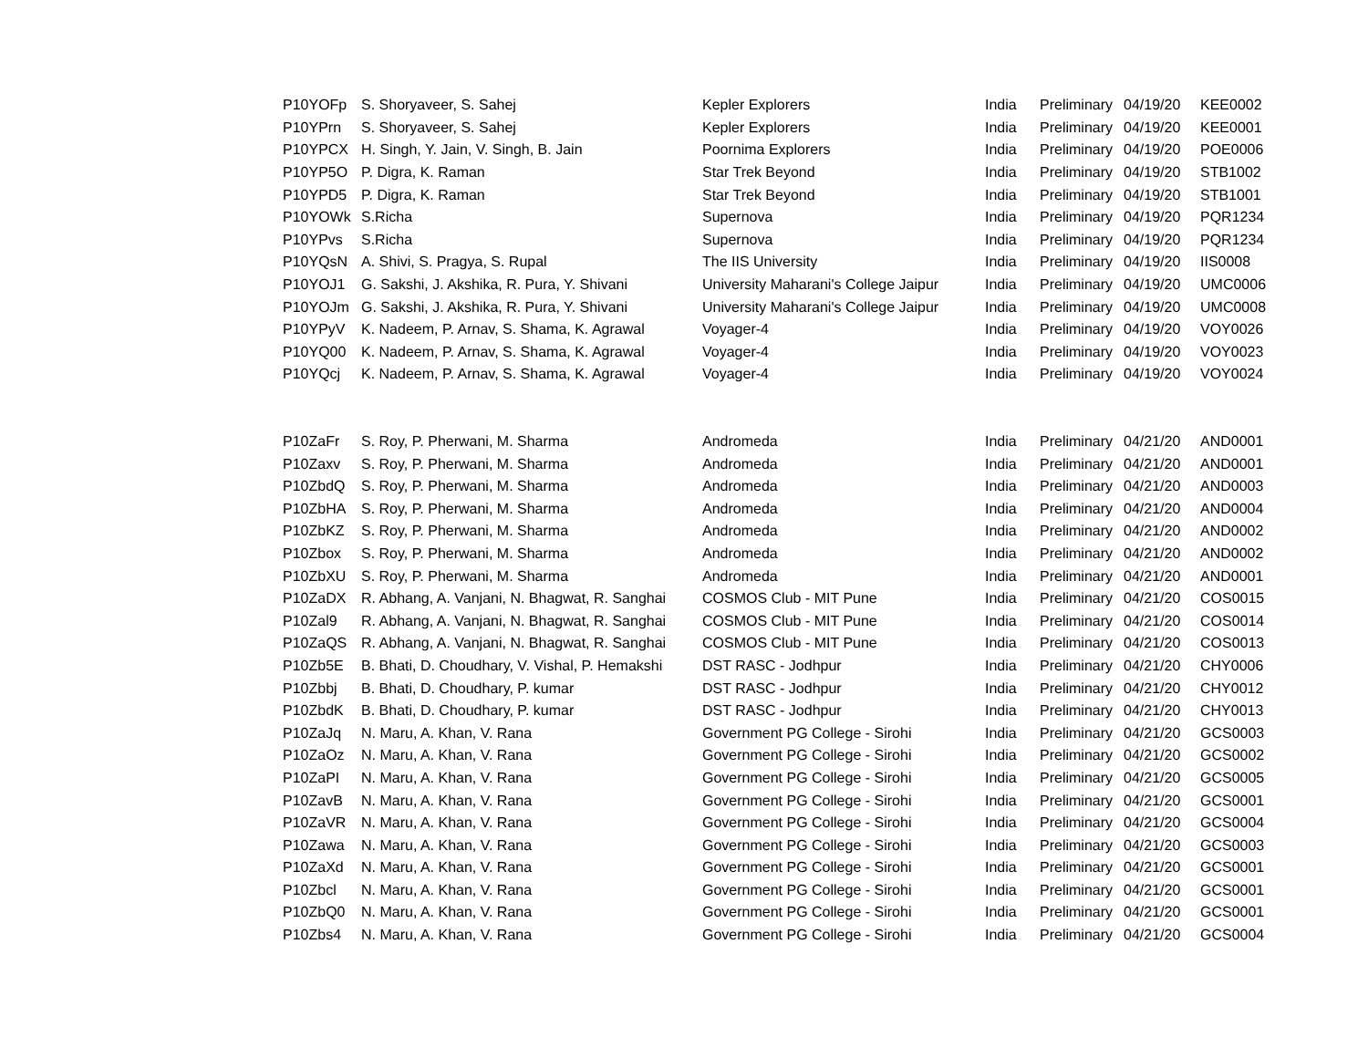| P10YOFp | S. Shoryaveer, S. Sahej | Kepler Explorers | India | Preliminary | 04/19/20 | KEE0002 |
| P10YPrn | S. Shoryaveer, S. Sahej | Kepler Explorers | India | Preliminary | 04/19/20 | KEE0001 |
| P10YPCX | H. Singh, Y. Jain, V. Singh, B. Jain | Poornima Explorers | India | Preliminary | 04/19/20 | POE0006 |
| P10YP5O | P. Digra, K. Raman | Star Trek Beyond | India | Preliminary | 04/19/20 | STB1002 |
| P10YPD5 | P. Digra, K. Raman | Star Trek Beyond | India | Preliminary | 04/19/20 | STB1001 |
| P10YOWk | S.Richa | Supernova | India | Preliminary | 04/19/20 | PQR1234 |
| P10YPvs | S.Richa | Supernova | India | Preliminary | 04/19/20 | PQR1234 |
| P10YQsN | A. Shivi, S. Pragya, S. Rupal | The IIS University | India | Preliminary | 04/19/20 | IIS0008 |
| P10YOJ1 | G. Sakshi, J. Akshika, R. Pura, Y. Shivani | University Maharani's College Jaipur | India | Preliminary | 04/19/20 | UMC0006 |
| P10YOJm | G. Sakshi, J. Akshika, R. Pura, Y. Shivani | University Maharani's College Jaipur | India | Preliminary | 04/19/20 | UMC0008 |
| P10YPyV | K. Nadeem, P. Arnav, S. Shama, K. Agrawal | Voyager-4 | India | Preliminary | 04/19/20 | VOY0026 |
| P10YQ00 | K. Nadeem, P. Arnav, S. Shama, K. Agrawal | Voyager-4 | India | Preliminary | 04/19/20 | VOY0023 |
| P10YQcj | K. Nadeem, P. Arnav, S. Shama, K. Agrawal | Voyager-4 | India | Preliminary | 04/19/20 | VOY0024 |
| P10ZaFr | S. Roy, P. Pherwani, M. Sharma | Andromeda | India | Preliminary | 04/21/20 | AND0001 |
| P10Zaxv | S. Roy, P. Pherwani, M. Sharma | Andromeda | India | Preliminary | 04/21/20 | AND0001 |
| P10ZbdQ | S. Roy, P. Pherwani, M. Sharma | Andromeda | India | Preliminary | 04/21/20 | AND0003 |
| P10ZbHA | S. Roy, P. Pherwani, M. Sharma | Andromeda | India | Preliminary | 04/21/20 | AND0004 |
| P10ZbKZ | S. Roy, P. Pherwani, M. Sharma | Andromeda | India | Preliminary | 04/21/20 | AND0002 |
| P10Zbox | S. Roy, P. Pherwani, M. Sharma | Andromeda | India | Preliminary | 04/21/20 | AND0002 |
| P10ZbXU | S. Roy, P. Pherwani, M. Sharma | Andromeda | India | Preliminary | 04/21/20 | AND0001 |
| P10ZaDX | R. Abhang, A. Vanjani, N. Bhagwat, R. Sanghai | COSMOS Club - MIT Pune | India | Preliminary | 04/21/20 | COS0015 |
| P10Zal9 | R. Abhang, A. Vanjani, N. Bhagwat, R. Sanghai | COSMOS Club - MIT Pune | India | Preliminary | 04/21/20 | COS0014 |
| P10ZaQS | R. Abhang, A. Vanjani, N. Bhagwat, R. Sanghai | COSMOS Club - MIT Pune | India | Preliminary | 04/21/20 | COS0013 |
| P10Zb5E | B. Bhati, D. Choudhary, V. Vishal, P. Hemakshi | DST RASC - Jodhpur | India | Preliminary | 04/21/20 | CHY0006 |
| P10Zbbj | B. Bhati, D. Choudhary, P. kumar | DST RASC - Jodhpur | India | Preliminary | 04/21/20 | CHY0012 |
| P10ZbdK | B. Bhati, D. Choudhary, P. kumar | DST RASC - Jodhpur | India | Preliminary | 04/21/20 | CHY0013 |
| P10ZaJq | N. Maru, A. Khan, V. Rana | Government PG College - Sirohi | India | Preliminary | 04/21/20 | GCS0003 |
| P10ZaOz | N. Maru, A. Khan, V. Rana | Government PG College - Sirohi | India | Preliminary | 04/21/20 | GCS0002 |
| P10ZaPI | N. Maru, A. Khan, V. Rana | Government PG College - Sirohi | India | Preliminary | 04/21/20 | GCS0005 |
| P10ZavB | N. Maru, A. Khan, V. Rana | Government PG College - Sirohi | India | Preliminary | 04/21/20 | GCS0001 |
| P10ZaVR | N. Maru, A. Khan, V. Rana | Government PG College - Sirohi | India | Preliminary | 04/21/20 | GCS0004 |
| P10Zawa | N. Maru, A. Khan, V. Rana | Government PG College - Sirohi | India | Preliminary | 04/21/20 | GCS0003 |
| P10ZaXd | N. Maru, A. Khan, V. Rana | Government PG College - Sirohi | India | Preliminary | 04/21/20 | GCS0001 |
| P10Zbcl | N. Maru, A. Khan, V. Rana | Government PG College - Sirohi | India | Preliminary | 04/21/20 | GCS0001 |
| P10ZbQ0 | N. Maru, A. Khan, V. Rana | Government PG College - Sirohi | India | Preliminary | 04/21/20 | GCS0001 |
| P10Zbs4 | N. Maru, A. Khan, V. Rana | Government PG College - Sirohi | India | Preliminary | 04/21/20 | GCS0004 |